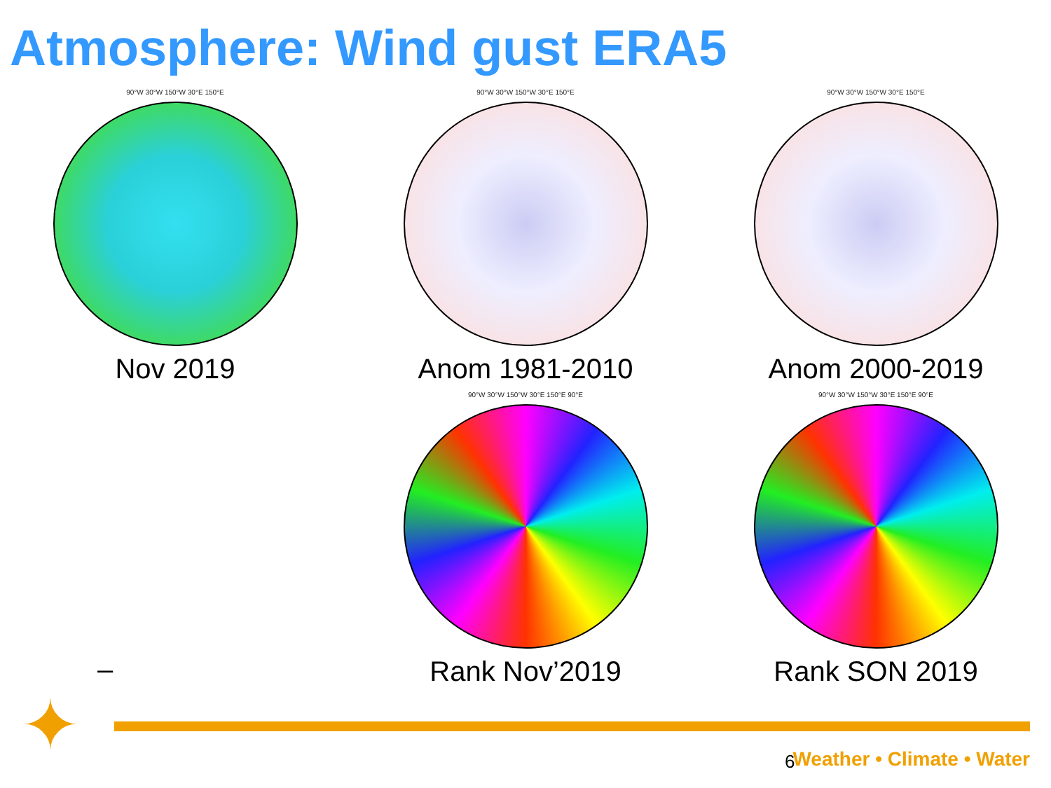Atmosphere: Wind gust ERA5
90°W 30°W 150°W 30°E 150°E
Nov 2019
90°W 30°W 150°W 30°E 150°E
Anom 1981-2010
90°W 30°W 150°W 30°E 150°E
Anom 2000-2019
–
90°W 30°W 150°W 30°E 150°E 90°E
Rank Nov’2019
90°W 30°W 150°W 30°E 150°E 90°E
Rank SON 2019
✦ 6 Weather • Climate • Water